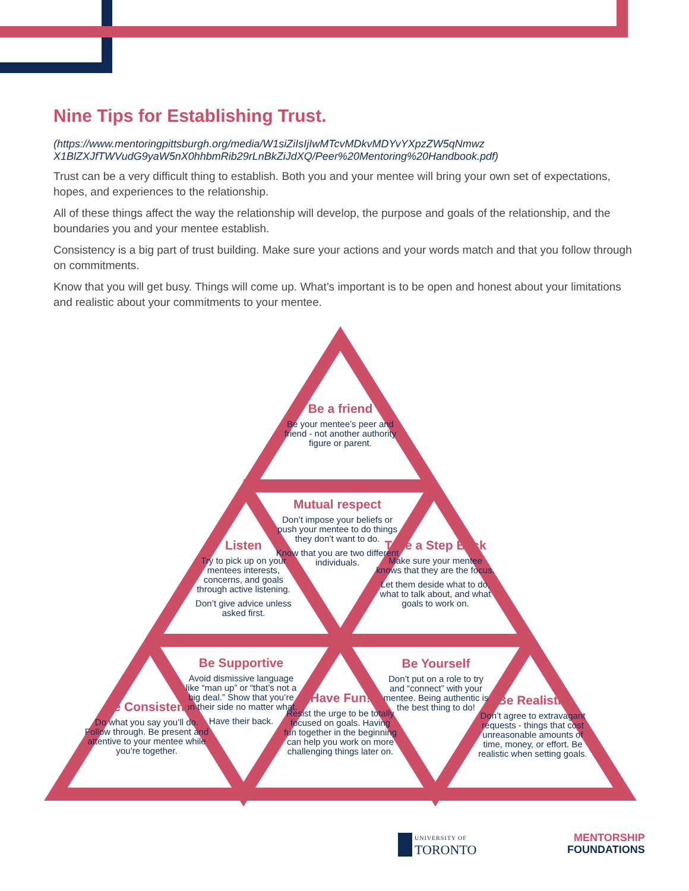Nine Tips for Establishing Trust.
(https://www.mentoringpittsburgh.org/media/W1siZiIsIjIwMTcvMDkvMDYvYXpzZW5qNmwz X1BlZXJfTWVudG9yaW5nX0hhbmRib29rLnBkZiJdXQ/Peer%20Mentoring%20Handbook.pdf)
Trust can be a very difficult thing to establish. Both you and your mentee will bring your own set of expectations, hopes, and experiences to the relationship.
All of these things affect the way the relationship will develop, the purpose and goals of the relationship, and the boundaries you and your mentee establish.
Consistency is a big part of trust building. Make sure your actions and your words match and that you follow through on commitments.
Know that you will get busy. Things will come up. What’s important is to be open and honest about your limitations and realistic about your commitments to your mentee.
Be a friend
Be your mentee’s peer and friend - not another authority figure or parent.
Mutual respect
Don’t impose your beliefs or push your mentee to do things they don’t want to do.
Know that you are two different individuals.
Listen
Try to pick up on your mentees interests, concerns, and goals through active listening.
Don’t give advice unless asked first.
Take a Step Back
Make sure your mentee knows that they are the focus.
Let them deside what to do, what to talk about, and what goals to work on.
Be Supportive
Avoid dismissive language like “man up” or “that’s not a big deal.” Show that you’re on their side no matter what.
Have their back.
Be Yourself
Don’t put on a role to try and “connect” with your mentee. Being authentic is the best thing to do!
Be Consistent
Do what you say you’ll do. Follow through. Be present and attentive to your mentee while you’re together.
Have Fun!
Resist the urge to be totally focused on goals. Having fun together in the beginning can help you work on more challenging things later on.
Be Realistic
Don’t agree to extravagant requests - things that cost unreasonable amounts of time, money, or effort. Be realistic when setting goals.
UNIVERSITY OF
TORONTO
MENTORSHIP
FOUNDATIONS